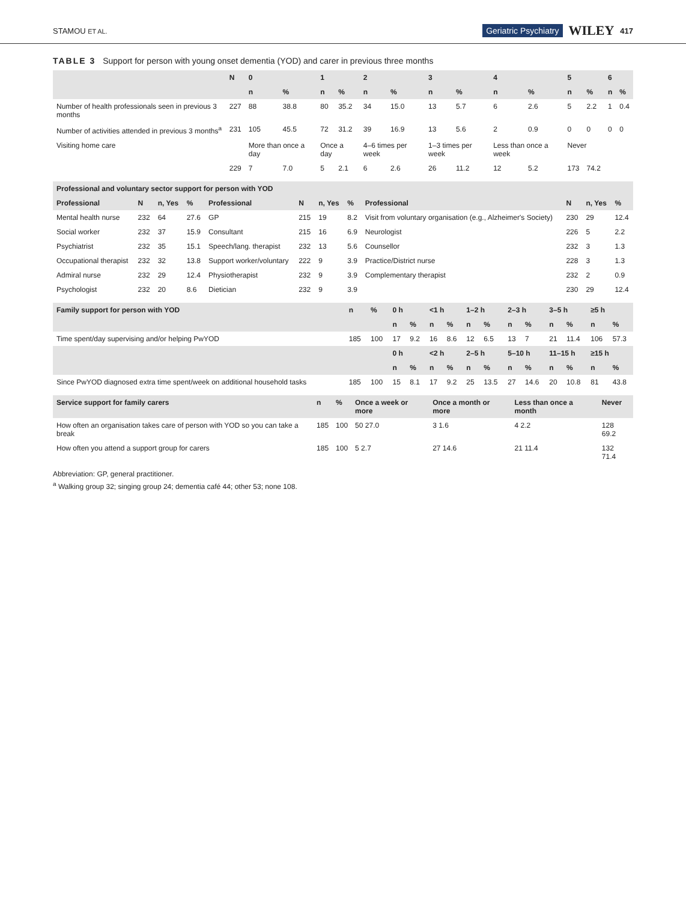STAMOU ET AL. Geriatric Psychiatry WILEY 417
TABLE 3 Support for person with young onset dementia (YOD) and carer in previous three months
| | N | 0 | | 1 | | 2 | | 3 | | 4 | | 5 | | 6 | |
| --- | --- | --- | --- | --- | --- | --- | --- | --- | --- | --- | --- | --- | --- | --- | --- |
| | | n | % | n | % | n | % | n | % | n | % | n | % | n | % |
| Number of health professionals seen in previous 3 months | 227 | 88 | 38.8 | 80 | 35.2 | 34 | 15.0 | 13 | 5.7 | 6 | 2.6 | 5 | 2.2 | 1 | 0.4 |
| Number of activities attended in previous 3 months<sup>a</sup> | 231 | 105 | 45.5 | 72 | 31.2 | 39 | 16.9 | 13 | 5.6 | 2 | 0.9 | 0 | 0 | 0 | 0 |
| Visiting home care | | More than once a day | | Once a day | | 4–6 times per week | | 1–3 times per week | | Less than once a week | | Never | | | |
| | 229 | 7 | 7.0 | 5 | 2.1 | 6 | 2.6 | 26 | 11.2 | 12 | 5.2 | 173 | 74.2 | | |
| Professional and voluntary sector support for person with YOD | | | | | | | | | | | |
| Professional | N | n, Yes | % | Professional | N | n, Yes | % | Professional | N | n, Yes | % |
| Mental health nurse | 232 | 64 | 27.6 | GP | 215 | 19 | 8.2 | Visit from voluntary organisation (e.g., Alzheimer's Society) | 230 | 29 | 12.4 |
| Social worker | 232 | 37 | 15.9 | Consultant | 215 | 16 | 6.9 | Neurologist | 226 | 5 | 2.2 |
| Psychiatrist | 232 | 35 | 15.1 | Speech/lang. therapist | 232 | 13 | 5.6 | Counsellor | 232 | 3 | 1.3 |
| Occupational therapist | 232 | 32 | 13.8 | Support worker/voluntary | 222 | 9 | 3.9 | Practice/District nurse | 228 | 3 | 1.3 |
| Admiral nurse | 232 | 29 | 12.4 | Physiotherapist | 232 | 9 | 3.9 | Complementary therapist | 232 | 2 | 0.9 |
| Psychologist | 232 | 20 | 8.6 | Dietician | 232 | 9 | 3.9 | | 230 | 29 | 12.4 |
| Family support for person with YOD | n | % | 0 h | | <1 h | | 1–2 h | | 2–3 h | | 3–5 h | | ≥5 h | |
| --- | --- | --- | --- | --- | --- | --- | --- | --- | --- | --- | --- | --- | --- | --- |
| | | | n | % | n | % | n | % | n | % | n | % | n | % |
| Time spent/day supervising and/or helping PwYOD | 185 | 100 | 17 | 9.2 | 16 | 8.6 | 12 | 6.5 | 13 | 7 | 21 | 11.4 | 106 | 57.3 |
| | | | 0 h | | <2 h | | 2–5 h | | 5–10 h | | 11–15 h | | ≥15 h | |
| | | | n | % | n | % | n | % | n | % | n | % | n | % |
| Since PwYOD diagnosed extra time spent/week on additional household tasks | 185 | 100 | 15 | 8.1 | 17 | 9.2 | 25 | 13.5 | 27 | 14.6 | 20 | 10.8 | 81 | 43.8 |
| Service support for family carers | n | % | Once a week or more | Once a month or more | Less than once a month | Never |
| --- | --- | --- | --- | --- | --- | --- |
| How often an organisation takes care of person with YOD so you can take a break | 185 | 100 | 50 27.0 | 3 1.6 | 4 2.2 | 128 69.2 |
| How often you attend a support group for carers | 185 | 100 | 5 2.7 | 27 14.6 | 21 11.4 | 132 71.4 |
Abbreviation: GP, general practitioner.
<sup>a</sup> Walking group 32; singing group 24; dementia café 44; other 53; none 108.